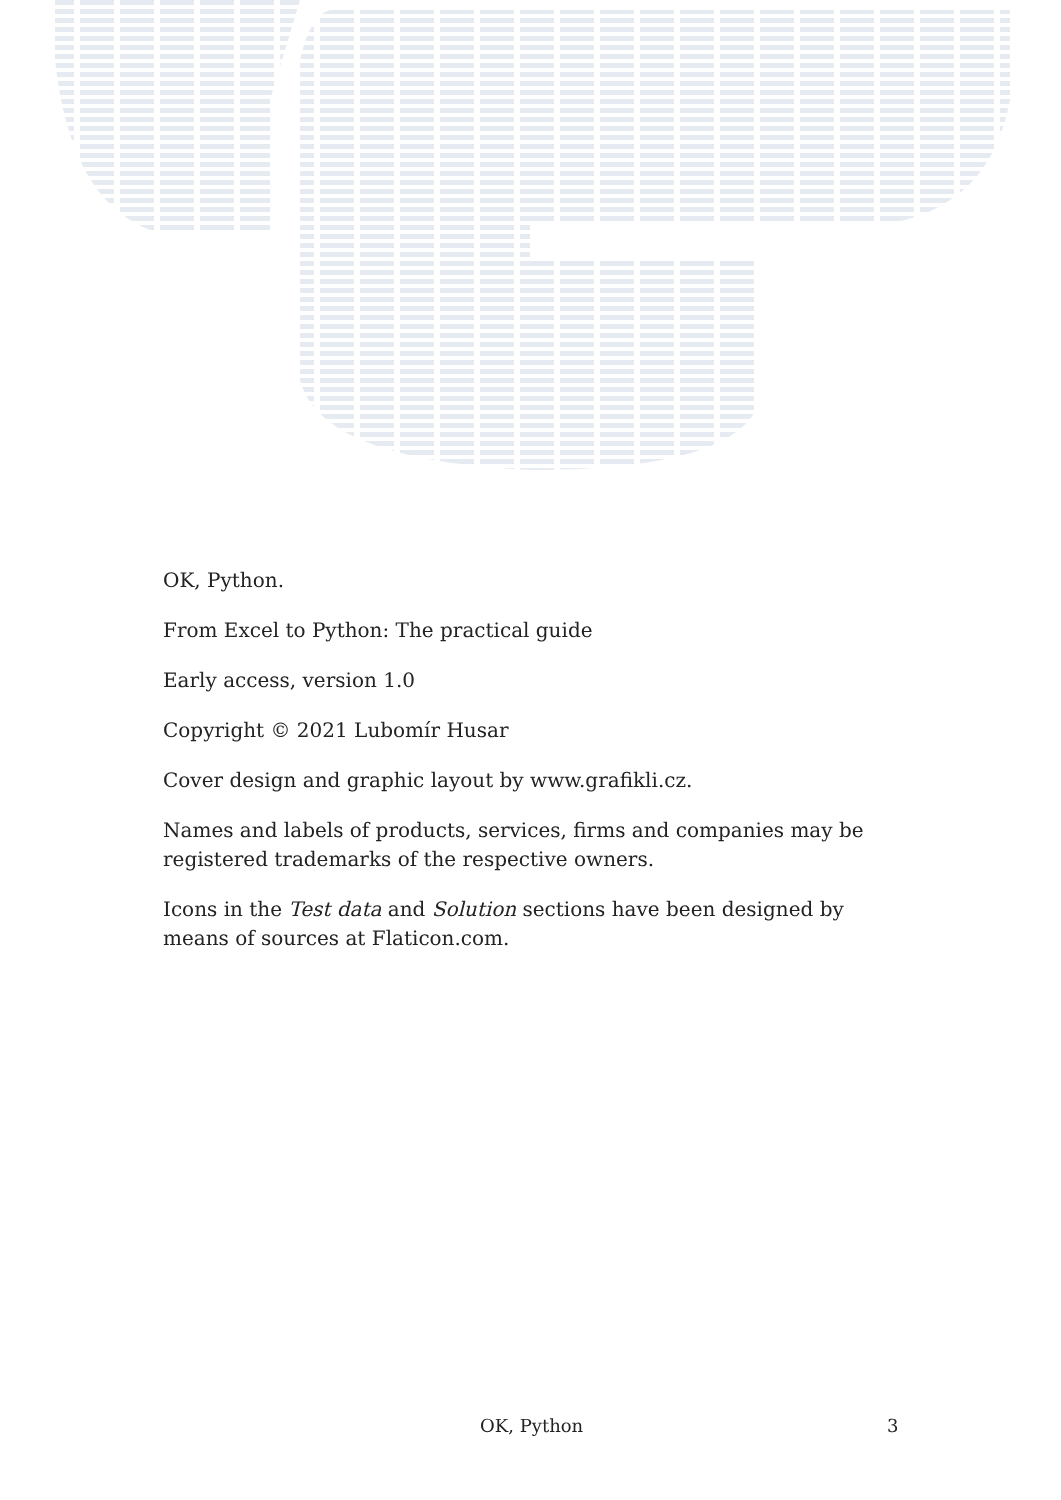OK, Python.
From Excel to Python: The practical guide
Early access, version 1.0
Copyright © 2021 Lubomír Husar
Cover design and graphic layout by www.grafikli.cz.
Names and labels of products, services, firms and companies may be registered trademarks of the respective owners.
Icons in the Test data and Solution sections have been designed by means of sources at Flaticon.com.
OK, Python 3